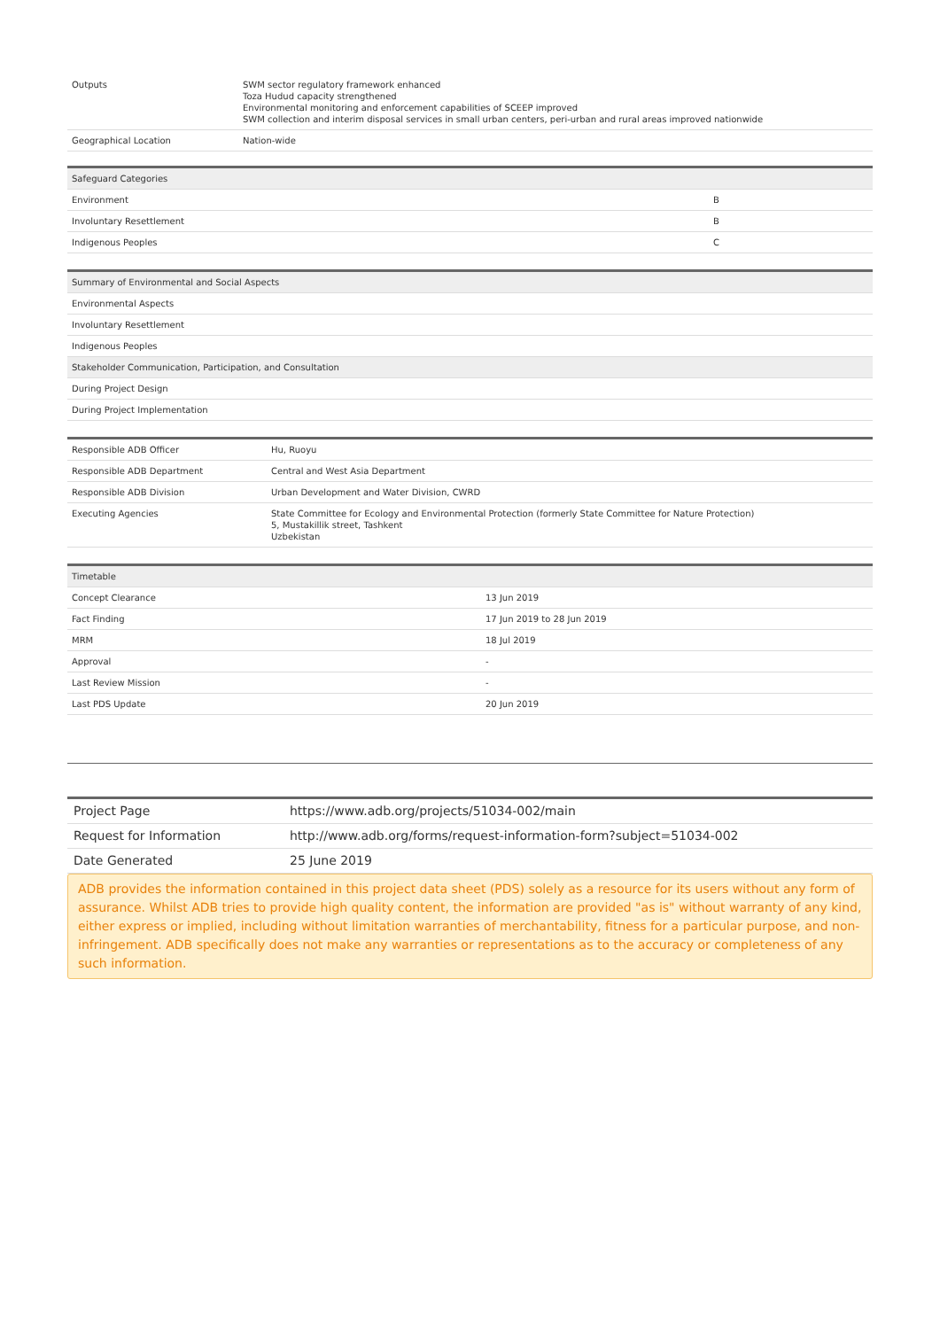| Outputs | SWM sector regulatory framework enhanced Toza Hudud capacity strengthened Environmental monitoring and enforcement capabilities of SCEEP improved SWM collection and interim disposal services in small urban centers, peri-urban and rural areas improved nationwide |
| Geographical Location | Nation-wide |
| Safeguard Categories | |
| --- | --- |
| Environment | B |
| Involuntary Resettlement | B |
| Indigenous Peoples | C |
| Summary of Environmental and Social Aspects |
| --- |
| Environmental Aspects |
| Involuntary Resettlement |
| Indigenous Peoples |
| Stakeholder Communication, Participation, and Consultation |
| During Project Design |
| During Project Implementation |
| Responsible ADB Officer | Hu, Ruoyu |
| Responsible ADB Department | Central and West Asia Department |
| Responsible ADB Division | Urban Development and Water Division, CWRD |
| Executing Agencies | State Committee for Ecology and Environmental Protection (formerly State Committee for Nature Protection) 5, Mustakillik street, Tashkent Uzbekistan |
| Timetable | |
| --- | --- |
| Concept Clearance | 13 Jun 2019 |
| Fact Finding | 17 Jun 2019 to 28 Jun 2019 |
| MRM | 18 Jul 2019 |
| Approval | - |
| Last Review Mission | - |
| Last PDS Update | 20 Jun 2019 |
| Project Page | https://www.adb.org/projects/51034-002/main |
| Request for Information | http://www.adb.org/forms/request-information-form?subject=51034-002 |
| Date Generated | 25 June 2019 |
ADB provides the information contained in this project data sheet (PDS) solely as a resource for its users without any form of assurance. Whilst ADB tries to provide high quality content, the information are provided "as is" without warranty of any kind, either express or implied, including without limitation warranties of merchantability, fitness for a particular purpose, and non-infringement. ADB specifically does not make any warranties or representations as to the accuracy or completeness of any such information.